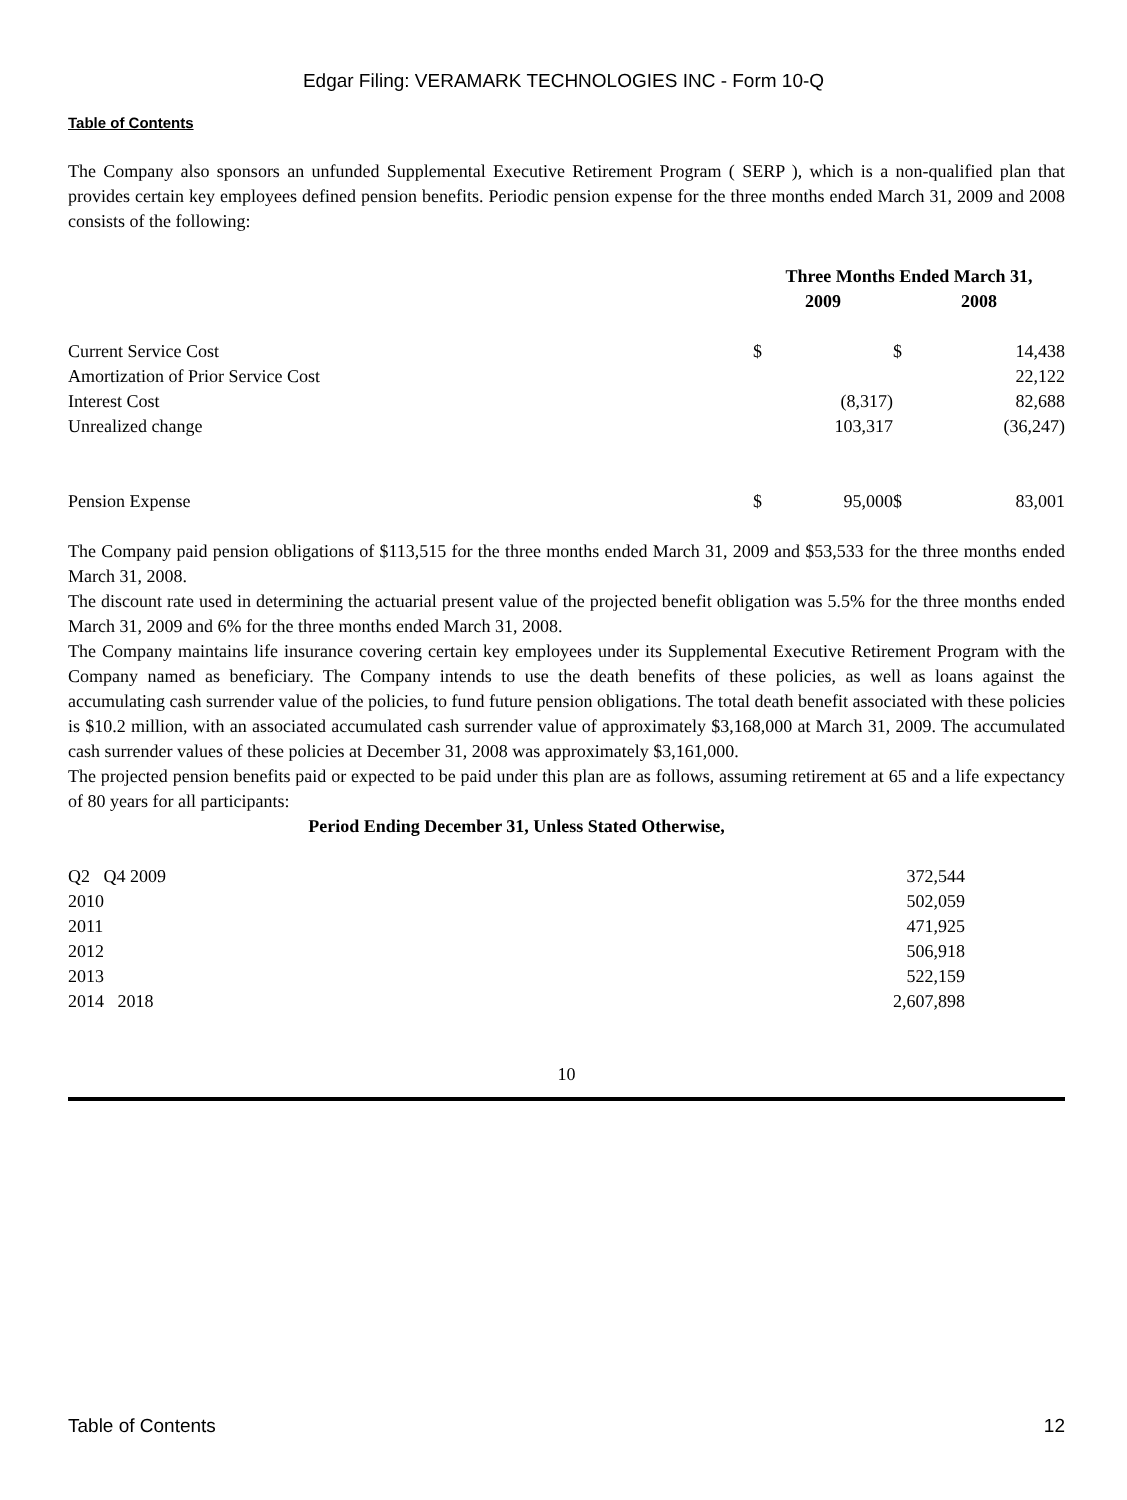Edgar Filing: VERAMARK TECHNOLOGIES INC - Form 10-Q
Table of Contents
The Company also sponsors an unfunded Supplemental Executive Retirement Program ( SERP ), which is a non-qualified plan that provides certain key employees defined pension benefits. Periodic pension expense for the three months ended March 31, 2009 and 2008 consists of the following:
| | Three Months Ended March 31, | | | |
| --- | --- | --- | --- | --- |
| | 2009 | | 2008 | |
| Current Service Cost | $ | | $ | 14,438 |
| Amortization of Prior Service Cost | | | | 22,122 |
| Interest Cost | | (8,317) | | 82,688 |
| Unrealized change | | 103,317 | | (36,247) |
| Pension Expense | $ | 95,000 | $ | 83,001 |
The Company paid pension obligations of $113,515 for the three months ended March 31, 2009 and $53,533 for the three months ended March 31, 2008.
The discount rate used in determining the actuarial present value of the projected benefit obligation was 5.5% for the three months ended March 31, 2009 and 6% for the three months ended March 31, 2008.
The Company maintains life insurance covering certain key employees under its Supplemental Executive Retirement Program with the Company named as beneficiary. The Company intends to use the death benefits of these policies, as well as loans against the accumulating cash surrender value of the policies, to fund future pension obligations. The total death benefit associated with these policies is $10.2 million, with an associated accumulated cash surrender value of approximately $3,168,000 at March 31, 2009. The accumulated cash surrender values of these policies at December 31, 2008 was approximately $3,161,000.
The projected pension benefits paid or expected to be paid under this plan are as follows, assuming retirement at 65 and a life expectancy of 80 years for all participants:
| Period Ending December 31, Unless Stated Otherwise, | |
| --- | --- |
| Q2 Q4 2009 | 372,544 |
| 2010 | 502,059 |
| 2011 | 471,925 |
| 2012 | 506,918 |
| 2013 | 522,159 |
| 2014 2018 | 2,607,898 |
10
Table of Contents 12